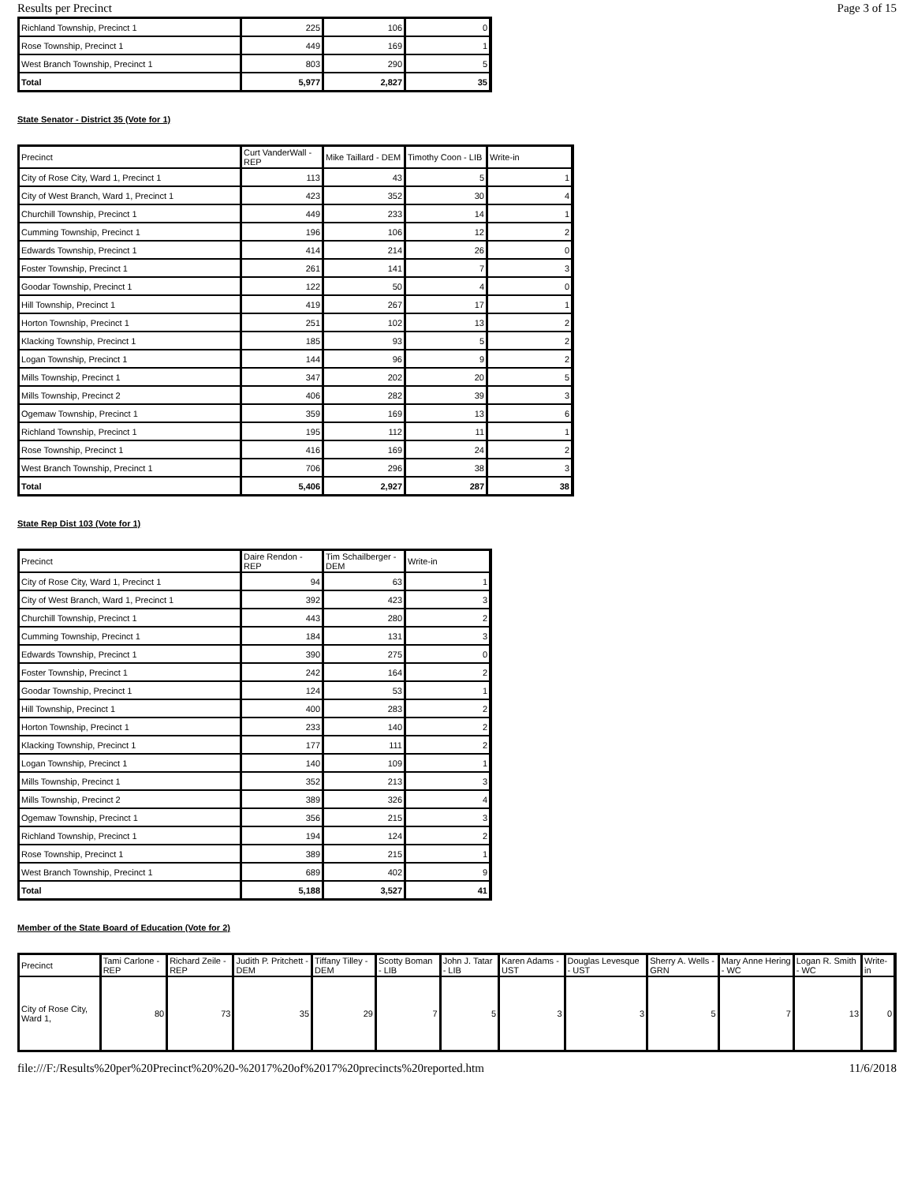Results per Precinct Page 3 of 15
| Richland Township, Precinct 1 | 225 | 106 | 0 |
| Rose Township, Precinct 1 | 449 | 169 | 1 |
| West Branch Township, Precinct 1 | 803 | 290 | 5 |
| Total | 5,977 | 2,827 | 35 |
State Senator - District 35 (Vote for 1)
| Precinct | Curt VanderWall - REP | Mike Taillard - DEM | Timothy Coon - LIB | Write-in |
| --- | --- | --- | --- | --- |
| City of Rose City, Ward 1, Precinct 1 | 113 | 43 | 5 | 1 |
| City of West Branch, Ward 1, Precinct 1 | 423 | 352 | 30 | 4 |
| Churchill Township, Precinct 1 | 449 | 233 | 14 | 1 |
| Cumming Township, Precinct 1 | 196 | 106 | 12 | 2 |
| Edwards Township, Precinct 1 | 414 | 214 | 26 | 0 |
| Foster Township, Precinct 1 | 261 | 141 | 7 | 3 |
| Goodar Township, Precinct 1 | 122 | 50 | 4 | 0 |
| Hill Township, Precinct 1 | 419 | 267 | 17 | 1 |
| Horton Township, Precinct 1 | 251 | 102 | 13 | 2 |
| Klacking Township, Precinct 1 | 185 | 93 | 5 | 2 |
| Logan Township, Precinct 1 | 144 | 96 | 9 | 2 |
| Mills Township, Precinct 1 | 347 | 202 | 20 | 5 |
| Mills Township, Precinct 2 | 406 | 282 | 39 | 3 |
| Ogemaw Township, Precinct 1 | 359 | 169 | 13 | 6 |
| Richland Township, Precinct 1 | 195 | 112 | 11 | 1 |
| Rose Township, Precinct 1 | 416 | 169 | 24 | 2 |
| West Branch Township, Precinct 1 | 706 | 296 | 38 | 3 |
| Total | 5,406 | 2,927 | 287 | 38 |
State Rep Dist 103 (Vote for 1)
| Precinct | Daire Rendon - REP | Tim Schailberger - DEM | Write-in |
| --- | --- | --- | --- |
| City of Rose City, Ward 1, Precinct 1 | 94 | 63 | 1 |
| City of West Branch, Ward 1, Precinct 1 | 392 | 423 | 3 |
| Churchill Township, Precinct 1 | 443 | 280 | 2 |
| Cumming Township, Precinct 1 | 184 | 131 | 3 |
| Edwards Township, Precinct 1 | 390 | 275 | 0 |
| Foster Township, Precinct 1 | 242 | 164 | 2 |
| Goodar Township, Precinct 1 | 124 | 53 | 1 |
| Hill Township, Precinct 1 | 400 | 283 | 2 |
| Horton Township, Precinct 1 | 233 | 140 | 2 |
| Klacking Township, Precinct 1 | 177 | 111 | 2 |
| Logan Township, Precinct 1 | 140 | 109 | 1 |
| Mills Township, Precinct 1 | 352 | 213 | 3 |
| Mills Township, Precinct 2 | 389 | 326 | 4 |
| Ogemaw Township, Precinct 1 | 356 | 215 | 3 |
| Richland Township, Precinct 1 | 194 | 124 | 2 |
| Rose Township, Precinct 1 | 389 | 215 | 1 |
| West Branch Township, Precinct 1 | 689 | 402 | 9 |
| Total | 5,188 | 3,527 | 41 |
Member of the State Board of Education (Vote for 2)
| Precinct | Tami Carlone - REP | Richard Zeile - REP | Judith P. Pritchett - DEM | Tiffany Tilley - DEM | Scotty Boman - LIB | John J. Tatar - LIB | Karen Adams - UST | Douglas Levesque - UST | Sherry A. Wells - GRN | Mary Anne Hering - WC | Logan R. Smith - WC | Write-in |
| --- | --- | --- | --- | --- | --- | --- | --- | --- | --- | --- | --- | --- |
| City of Rose City, Ward 1, | 80 | 73 | 35 | 29 | 7 | 5 | 3 | 3 | 5 | 7 | 13 | 0 |
file:///F:/Results%20per%20Precinct%20%20-%2017%20of%2017%20precincts%20reported.htm 11/6/2018